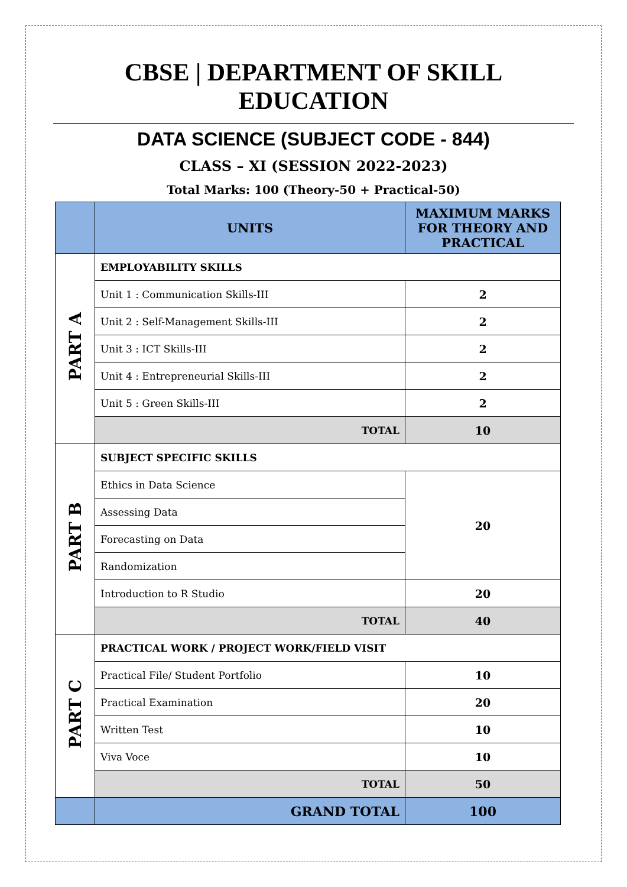CBSE | DEPARTMENT OF SKILL EDUCATION
DATA SCIENCE (SUBJECT CODE - 844)
CLASS – XI (SESSION 2022-2023)
Total Marks: 100 (Theory-50 + Practical-50)
| | UNITS | MAXIMUM MARKS FOR THEORY AND PRACTICAL |
| --- | --- | --- |
| PART A | EMPLOYABILITY SKILLS | |
| | Unit 1 : Communication Skills-III | 2 |
| | Unit 2 : Self-Management Skills-III | 2 |
| | Unit 3 : ICT Skills-III | 2 |
| | Unit 4 : Entrepreneurial Skills-III | 2 |
| | Unit 5 : Green Skills-III | 2 |
| | TOTAL | 10 |
| PART B | SUBJECT SPECIFIC SKILLS | |
| | Ethics in Data Science | 20 |
| | Assessing Data | |
| | Forecasting on Data | |
| | Randomization | |
| | Introduction to R Studio | 20 |
| | TOTAL | 40 |
| PART C | PRACTICAL WORK / PROJECT WORK/FIELD VISIT | |
| | Practical File/ Student Portfolio | 10 |
| | Practical Examination | 20 |
| | Written Test | 10 |
| | Viva Voce | 10 |
| | TOTAL | 50 |
| | GRAND TOTAL | 100 |